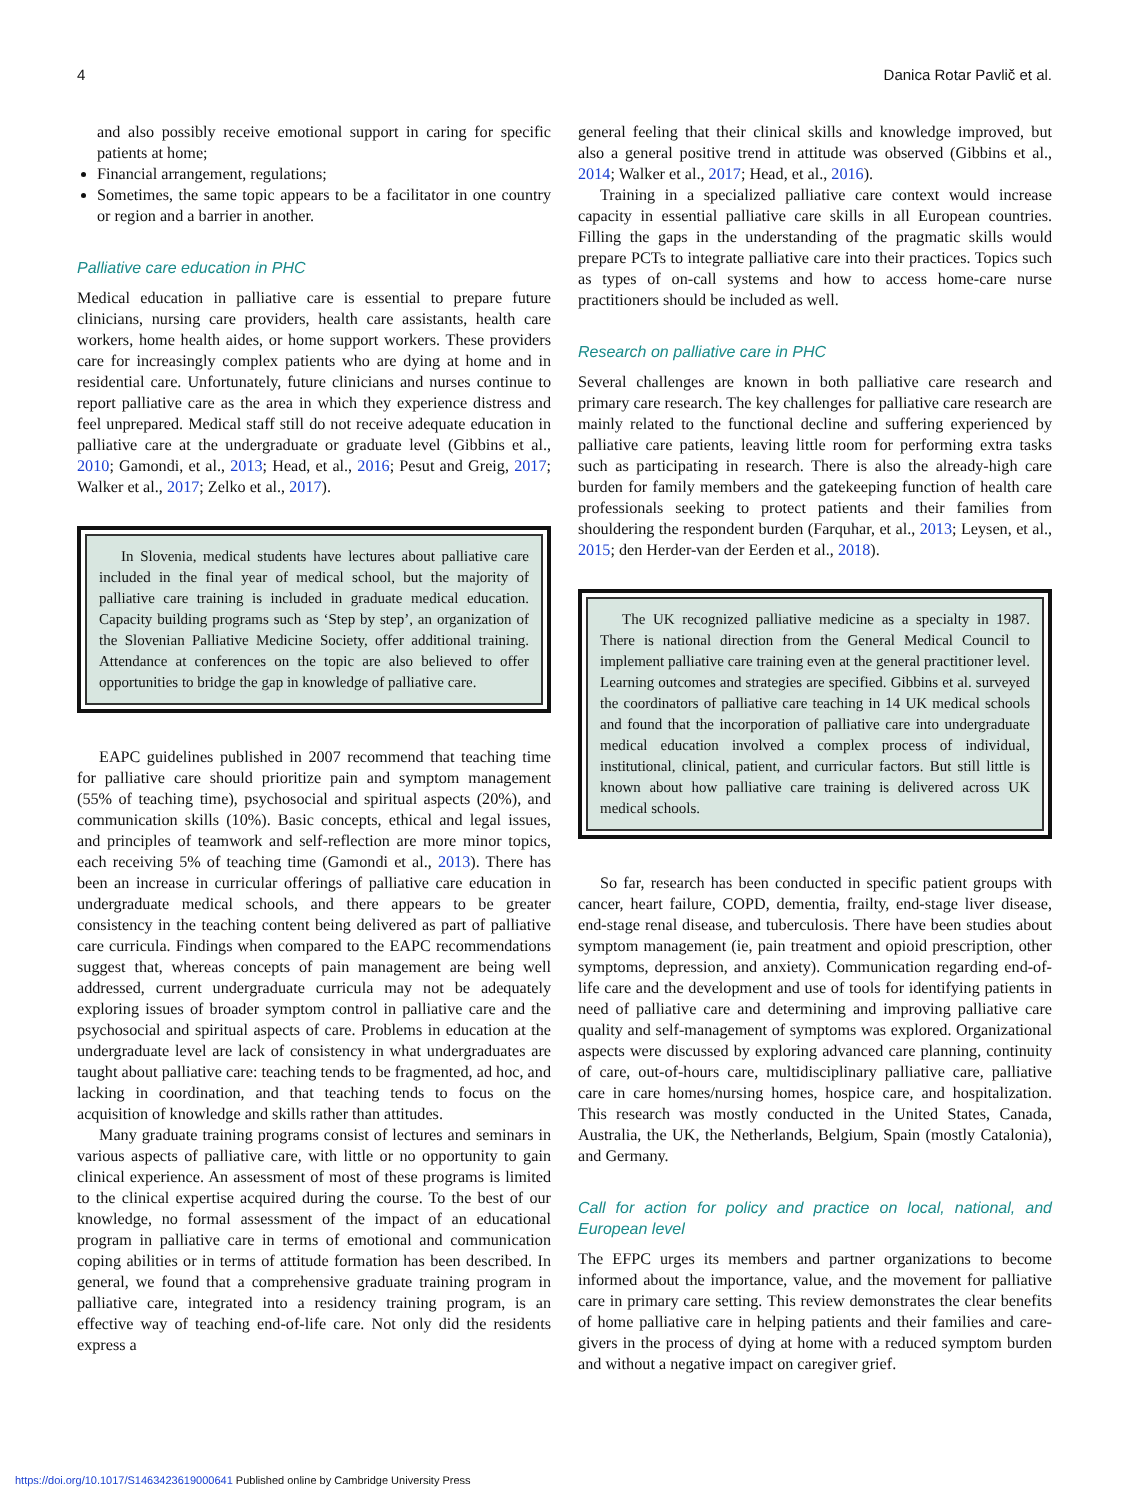4 Danica Rotar Pavlič et al.
and also possibly receive emotional support in caring for specific patients at home;
Financial arrangement, regulations;
Sometimes, the same topic appears to be a facilitator in one country or region and a barrier in another.
Palliative care education in PHC
Medical education in palliative care is essential to prepare future clinicians, nursing care providers, health care assistants, health care workers, home health aides, or home support workers. These providers care for increasingly complex patients who are dying at home and in residential care. Unfortunately, future clinicians and nurses continue to report palliative care as the area in which they experience distress and feel unprepared. Medical staff still do not receive adequate education in palliative care at the undergraduate or graduate level (Gibbins et al., 2010; Gamondi, et al., 2013; Head, et al., 2016; Pesut and Greig, 2017; Walker et al., 2017; Zelko et al., 2017).
In Slovenia, medical students have lectures about palliative care included in the final year of medical school, but the majority of palliative care training is included in graduate medical education. Capacity building programs such as ‘Step by step’, an organization of the Slovenian Palliative Medicine Society, offer additional training. Attendance at conferences on the topic are also believed to offer opportunities to bridge the gap in knowledge of palliative care.
EAPC guidelines published in 2007 recommend that teaching time for palliative care should prioritize pain and symptom management (55% of teaching time), psychosocial and spiritual aspects (20%), and communication skills (10%). Basic concepts, ethical and legal issues, and principles of teamwork and self-reflection are more minor topics, each receiving 5% of teaching time (Gamondi et al., 2013). There has been an increase in curricular offerings of palliative care education in undergraduate medical schools, and there appears to be greater consistency in the teaching content being delivered as part of palliative care curricula. Findings when compared to the EAPC recommendations suggest that, whereas concepts of pain management are being well addressed, current undergraduate curricula may not be adequately exploring issues of broader symptom control in palliative care and the psychosocial and spiritual aspects of care. Problems in education at the undergraduate level are lack of consistency in what undergraduates are taught about palliative care: teaching tends to be fragmented, ad hoc, and lacking in coordination, and that teaching tends to focus on the acquisition of knowledge and skills rather than attitudes.
Many graduate training programs consist of lectures and seminars in various aspects of palliative care, with little or no opportunity to gain clinical experience. An assessment of most of these programs is limited to the clinical expertise acquired during the course. To the best of our knowledge, no formal assessment of the impact of an educational program in palliative care in terms of emotional and communication coping abilities or in terms of attitude formation has been described. In general, we found that a comprehensive graduate training program in palliative care, integrated into a residency training program, is an effective way of teaching end-of-life care. Not only did the residents express a
general feeling that their clinical skills and knowledge improved, but also a general positive trend in attitude was observed (Gibbins et al., 2014; Walker et al., 2017; Head, et al., 2016).
Training in a specialized palliative care context would increase capacity in essential palliative care skills in all European countries. Filling the gaps in the understanding of the pragmatic skills would prepare PCTs to integrate palliative care into their practices. Topics such as types of on-call systems and how to access home-care nurse practitioners should be included as well.
Research on palliative care in PHC
Several challenges are known in both palliative care research and primary care research. The key challenges for palliative care research are mainly related to the functional decline and suffering experienced by palliative care patients, leaving little room for performing extra tasks such as participating in research. There is also the already-high care burden for family members and the gatekeeping function of health care professionals seeking to protect patients and their families from shouldering the respondent burden (Farquhar, et al., 2013; Leysen, et al., 2015; den Herder-van der Eerden et al., 2018).
The UK recognized palliative medicine as a specialty in 1987. There is national direction from the General Medical Council to implement palliative care training even at the general practitioner level. Learning outcomes and strategies are specified. Gibbins et al. surveyed the coordinators of palliative care teaching in 14 UK medical schools and found that the incorporation of palliative care into undergraduate medical education involved a complex process of individual, institutional, clinical, patient, and curricular factors. But still little is known about how palliative care training is delivered across UK medical schools.
So far, research has been conducted in specific patient groups with cancer, heart failure, COPD, dementia, frailty, end-stage liver disease, end-stage renal disease, and tuberculosis. There have been studies about symptom management (ie, pain treatment and opioid prescription, other symptoms, depression, and anxiety). Communication regarding end-of-life care and the development and use of tools for identifying patients in need of palliative care and determining and improving palliative care quality and self-management of symptoms was explored. Organizational aspects were discussed by exploring advanced care planning, continuity of care, out-of-hours care, multidisciplinary palliative care, palliative care in care homes/nursing homes, hospice care, and hospitalization. This research was mostly conducted in the United States, Canada, Australia, the UK, the Netherlands, Belgium, Spain (mostly Catalonia), and Germany.
Call for action for policy and practice on local, national, and European level
The EFPC urges its members and partner organizations to become informed about the importance, value, and the movement for palliative care in primary care setting. This review demonstrates the clear benefits of home palliative care in helping patients and their families and care-givers in the process of dying at home with a reduced symptom burden and without a negative impact on caregiver grief.
https://doi.org/10.1017/S1463423619000641 Published online by Cambridge University Press